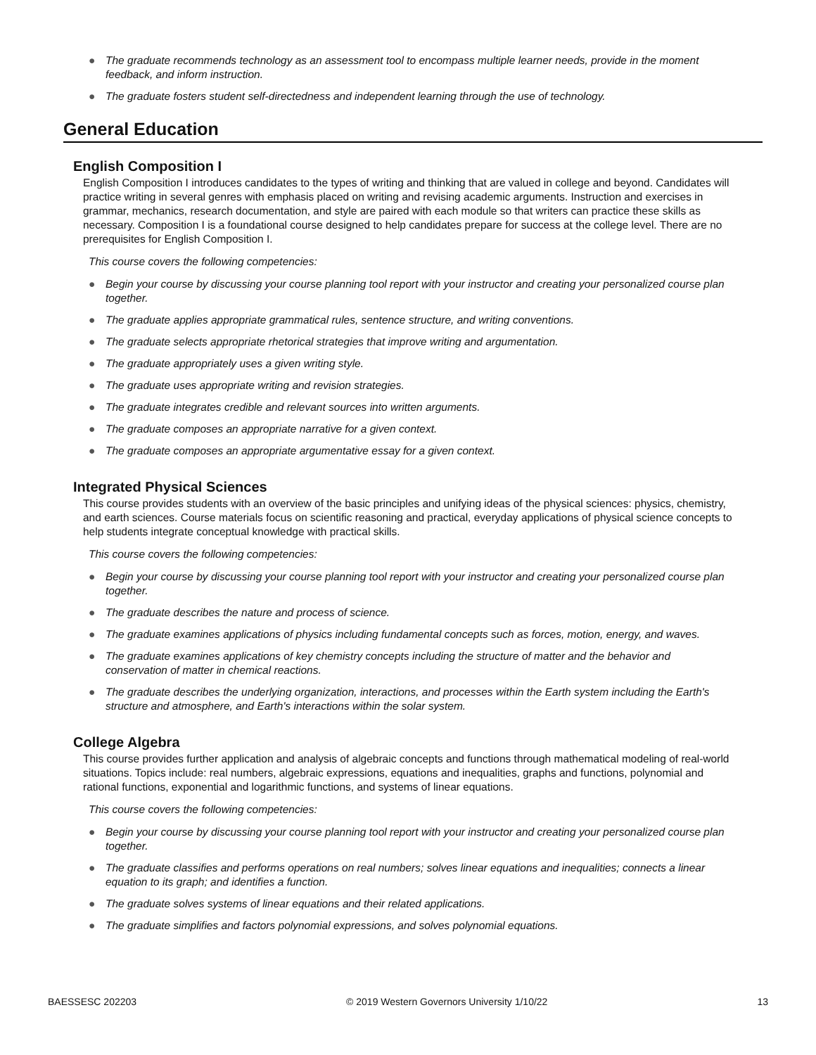● The graduate recommends technology as an assessment tool to encompass multiple learner needs, provide in the moment feedback, and inform instruction.
● The graduate fosters student self-directedness and independent learning through the use of technology.
General Education
English Composition I
English Composition I introduces candidates to the types of writing and thinking that are valued in college and beyond. Candidates will practice writing in several genres with emphasis placed on writing and revising academic arguments. Instruction and exercises in grammar, mechanics, research documentation, and style are paired with each module so that writers can practice these skills as necessary. Composition I is a foundational course designed to help candidates prepare for success at the college level. There are no prerequisites for English Composition I.
This course covers the following competencies:
● Begin your course by discussing your course planning tool report with your instructor and creating your personalized course plan together.
● The graduate applies appropriate grammatical rules, sentence structure, and writing conventions.
● The graduate selects appropriate rhetorical strategies that improve writing and argumentation.
● The graduate appropriately uses a given writing style.
● The graduate uses appropriate writing and revision strategies.
● The graduate integrates credible and relevant sources into written arguments.
● The graduate composes an appropriate narrative for a given context.
● The graduate composes an appropriate argumentative essay for a given context.
Integrated Physical Sciences
This course provides students with an overview of the basic principles and unifying ideas of the physical sciences: physics, chemistry, and earth sciences. Course materials focus on scientific reasoning and practical, everyday applications of physical science concepts to help students integrate conceptual knowledge with practical skills.
This course covers the following competencies:
● Begin your course by discussing your course planning tool report with your instructor and creating your personalized course plan together.
● The graduate describes the nature and process of science.
● The graduate examines applications of physics including fundamental concepts such as forces, motion, energy, and waves.
● The graduate examines applications of key chemistry concepts including the structure of matter and the behavior and conservation of matter in chemical reactions.
● The graduate describes the underlying organization, interactions, and processes within the Earth system including the Earth's structure and atmosphere, and Earth's interactions within the solar system.
College Algebra
This course provides further application and analysis of algebraic concepts and functions through mathematical modeling of real-world situations. Topics include: real numbers, algebraic expressions, equations and inequalities, graphs and functions, polynomial and rational functions, exponential and logarithmic functions, and systems of linear equations.
This course covers the following competencies:
● Begin your course by discussing your course planning tool report with your instructor and creating your personalized course plan together.
● The graduate classifies and performs operations on real numbers; solves linear equations and inequalities; connects a linear equation to its graph; and identifies a function.
● The graduate solves systems of linear equations and their related applications.
● The graduate simplifies and factors polynomial expressions, and solves polynomial equations.
BAESSESC 202203 © 2019 Western Governors University 1/10/22 13